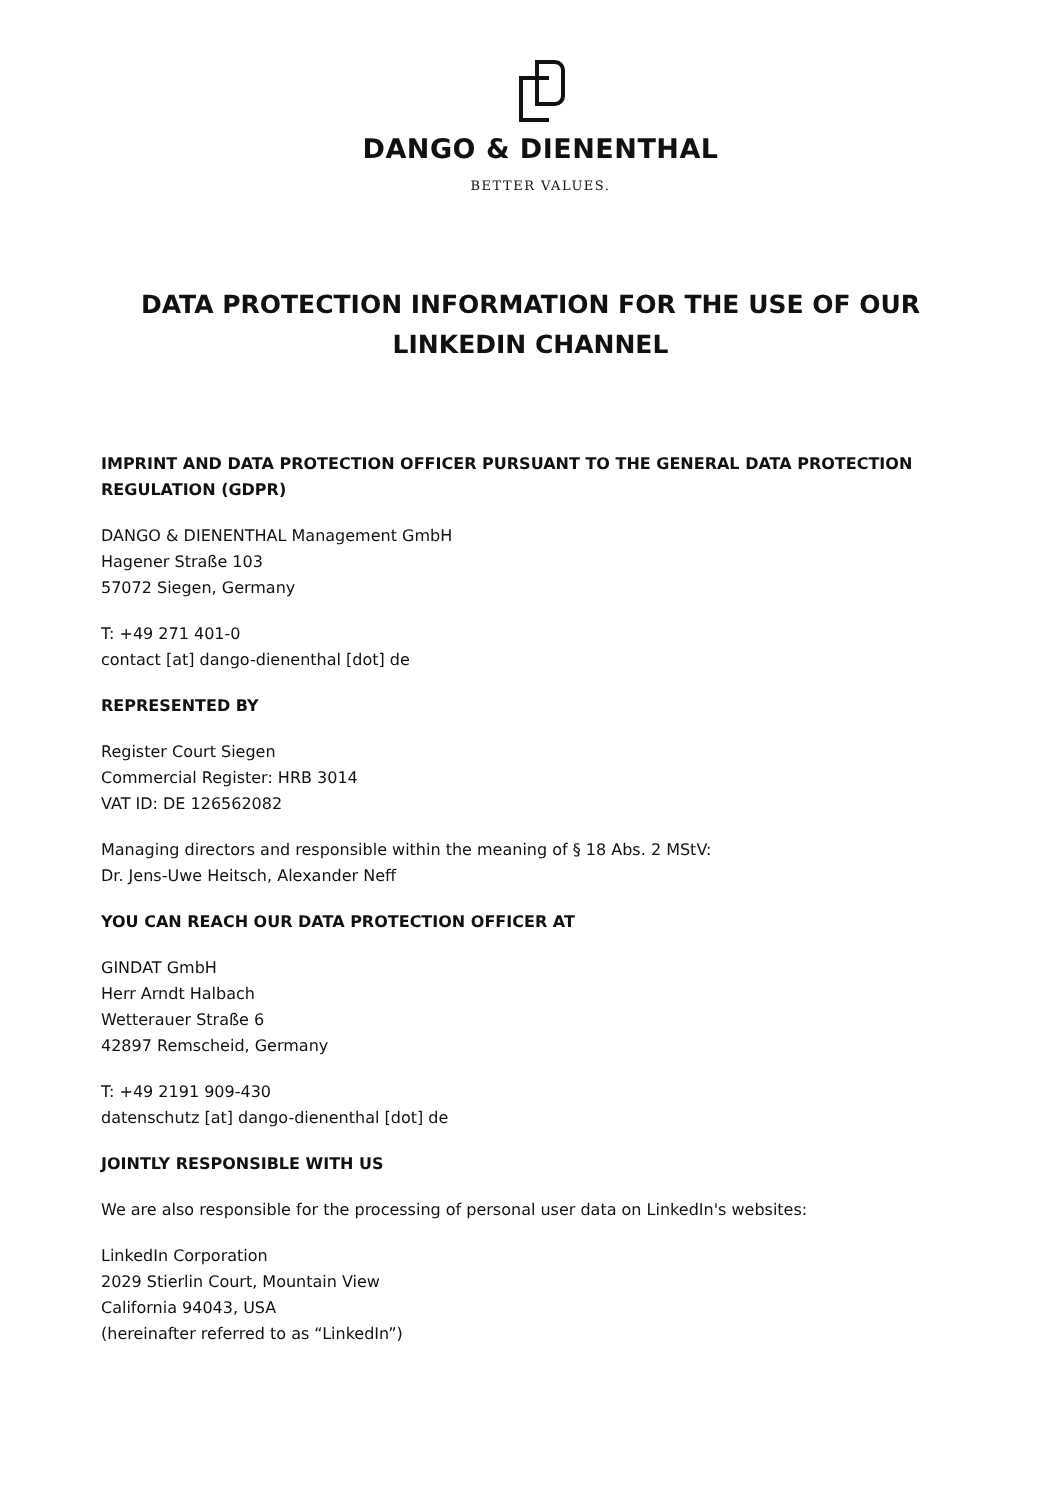DANGO & DIENENTHAL
BETTER VALUES.
DATA PROTECTION INFORMATION FOR THE USE OF OUR
LINKEDIN CHANNEL
IMPRINT AND DATA PROTECTION OFFICER PURSUANT TO THE GENERAL DATA PROTECTION REGULATION (GDPR)
DANGO & DIENENTHAL Management GmbH
Hagener Straße 103
57072 Siegen, Germany
T: +49 271 401-0
contact [at] dango-dienenthal [dot] de
REPRESENTED BY
Register Court Siegen
Commercial Register: HRB 3014
VAT ID: DE 126562082
Managing directors and responsible within the meaning of § 18 Abs. 2 MStV:
Dr. Jens-Uwe Heitsch, Alexander Neff
YOU CAN REACH OUR DATA PROTECTION OFFICER AT
GINDAT GmbH
Herr Arndt Halbach
Wetterauer Straße 6
42897 Remscheid, Germany
T: +49 2191 909-430
datenschutz [at] dango-dienenthal [dot] de
JOINTLY RESPONSIBLE WITH US
We are also responsible for the processing of personal user data on LinkedIn's websites:
LinkedIn Corporation
2029 Stierlin Court, Mountain View
California 94043, USA
(hereinafter referred to as “LinkedIn”)